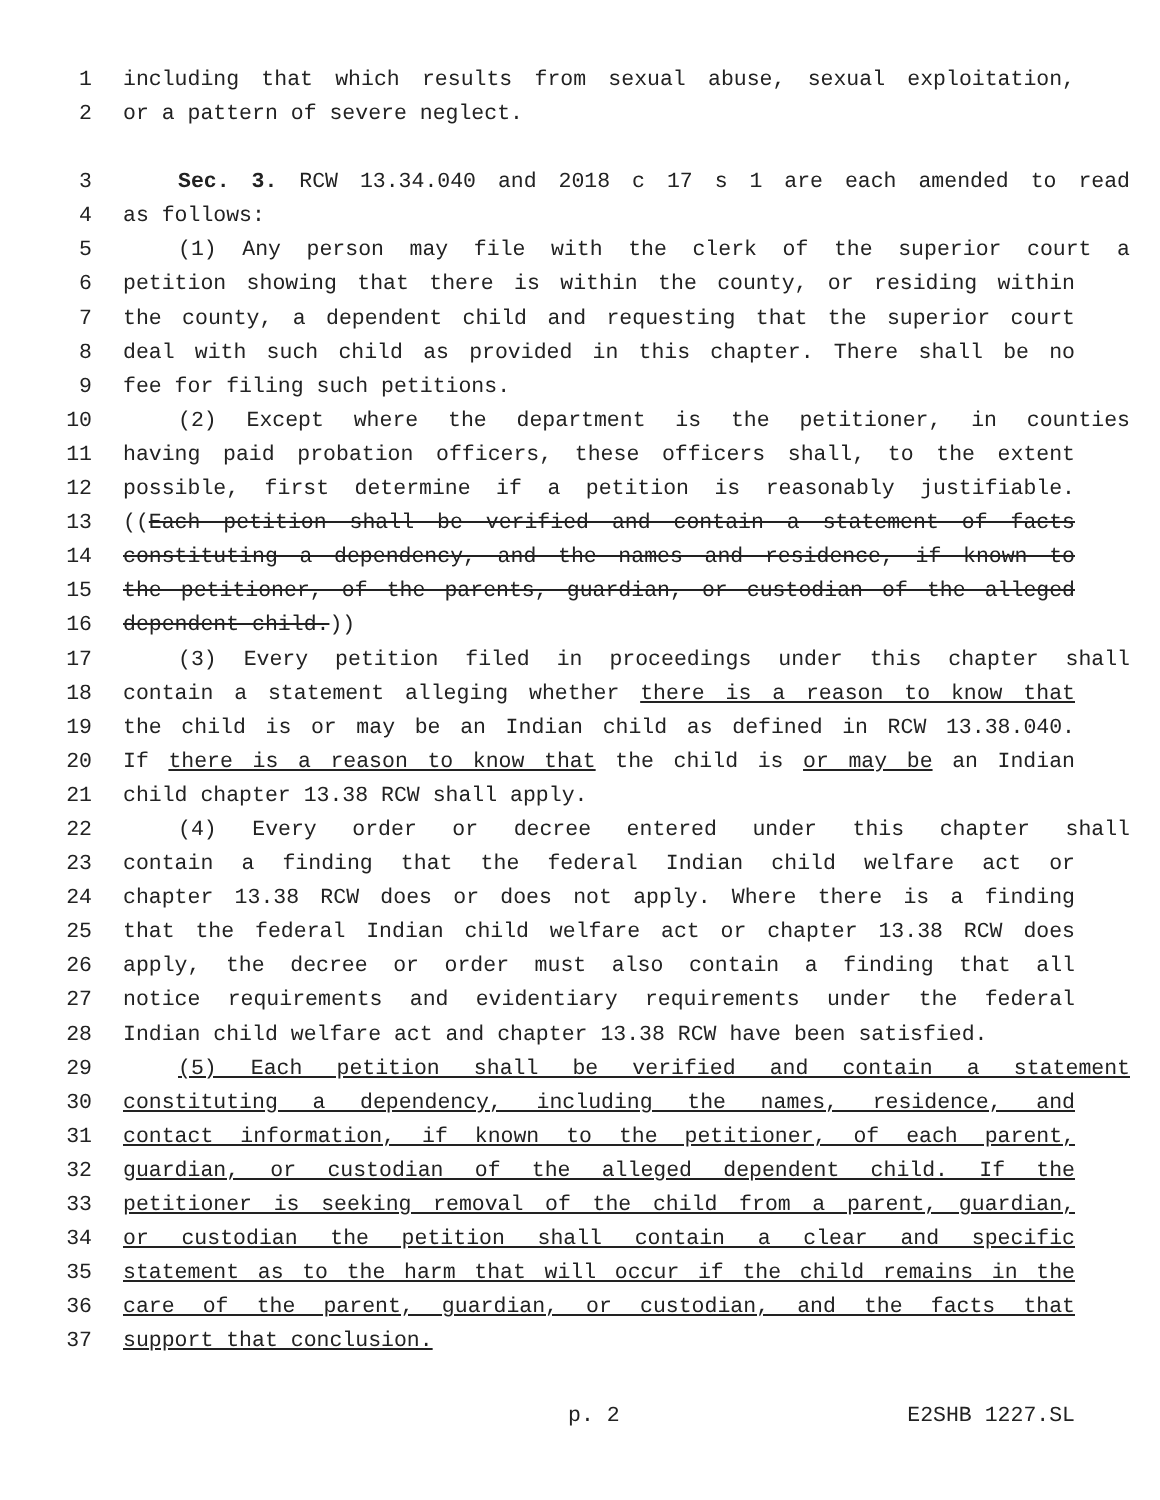1 including that which results from sexual abuse, sexual exploitation,
2 or a pattern of severe neglect.
3 Sec. 3. RCW 13.34.040 and 2018 c 17 s 1 are each amended to read
4 as follows:
5 (1) Any person may file with the clerk of the superior court a
6 petition showing that there is within the county, or residing within
7 the county, a dependent child and requesting that the superior court
8 deal with such child as provided in this chapter. There shall be no
9 fee for filing such petitions.
10 (2) Except where the department is the petitioner, in counties
11 having paid probation officers, these officers shall, to the extent
12 possible, first determine if a petition is reasonably justifiable.
13 ((Each petition shall be verified and contain a statement of facts
14 constituting a dependency, and the names and residence, if known to
15 the petitioner, of the parents, guardian, or custodian of the alleged
16 dependent child.))
17 (3) Every petition filed in proceedings under this chapter shall
18 contain a statement alleging whether there is a reason to know that
19 the child is or may be an Indian child as defined in RCW 13.38.040.
20 If there is a reason to know that the child is or may be an Indian
21 child chapter 13.38 RCW shall apply.
22 (4) Every order or decree entered under this chapter shall
23 contain a finding that the federal Indian child welfare act or
24 chapter 13.38 RCW does or does not apply. Where there is a finding
25 that the federal Indian child welfare act or chapter 13.38 RCW does
26 apply, the decree or order must also contain a finding that all
27 notice requirements and evidentiary requirements under the federal
28 Indian child welfare act and chapter 13.38 RCW have been satisfied.
29 (5) Each petition shall be verified and contain a statement
30 constituting a dependency, including the names, residence, and
31 contact information, if known to the petitioner, of each parent,
32 guardian, or custodian of the alleged dependent child. If the
33 petitioner is seeking removal of the child from a parent, guardian,
34 or custodian the petition shall contain a clear and specific
35 statement as to the harm that will occur if the child remains in the
36 care of the parent, guardian, or custodian, and the facts that
37 support that conclusion.
p. 2 E2SHB 1227.SL